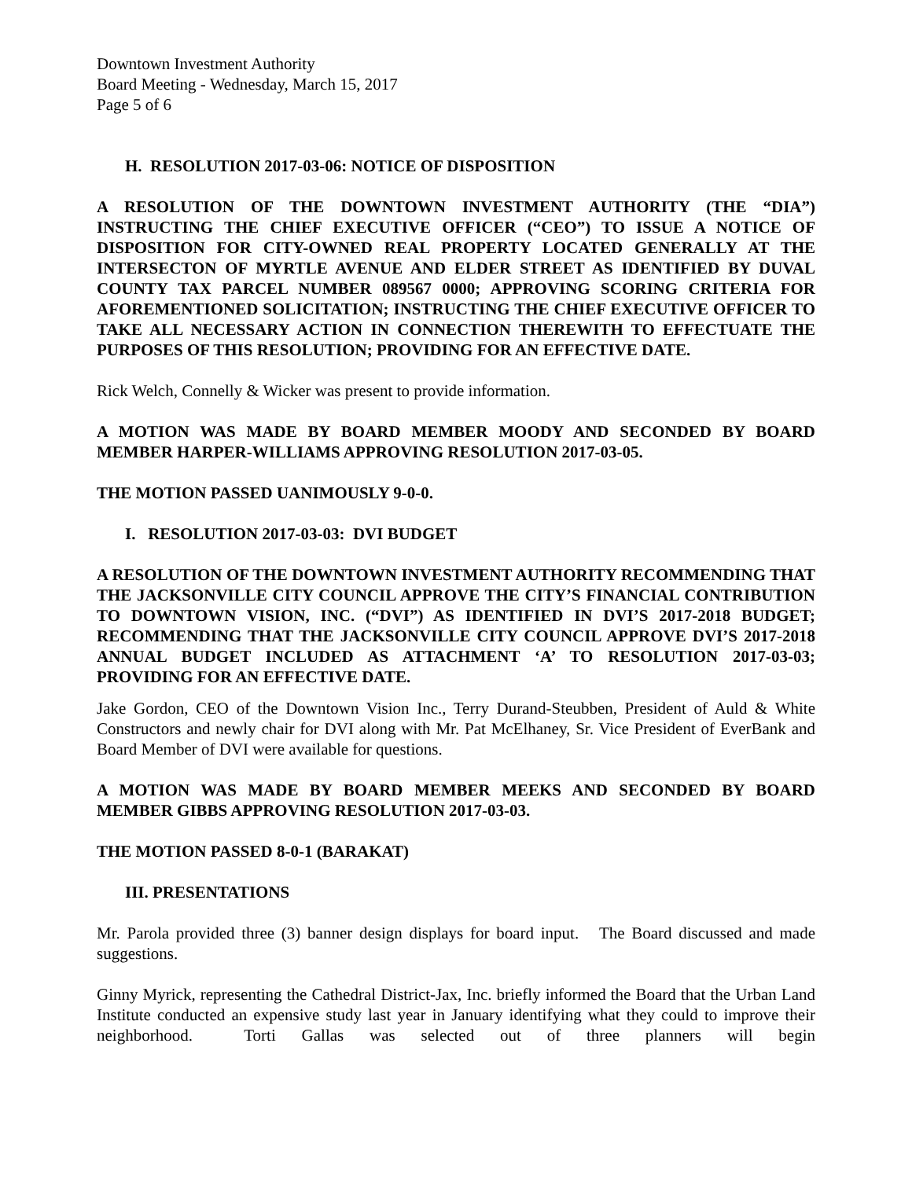Downtown Investment Authority
Board Meeting - Wednesday, March 15, 2017
Page 5 of 6
H. RESOLUTION 2017-03-06: NOTICE OF DISPOSITION
A RESOLUTION OF THE DOWNTOWN INVESTMENT AUTHORITY (THE “DIA”) INSTRUCTING THE CHIEF EXECUTIVE OFFICER (“CEO”) TO ISSUE A NOTICE OF DISPOSITION FOR CITY-OWNED REAL PROPERTY LOCATED GENERALLY AT THE INTERSECTON OF MYRTLE AVENUE AND ELDER STREET AS IDENTIFIED BY DUVAL COUNTY TAX PARCEL NUMBER 089567 0000; APPROVING SCORING CRITERIA FOR AFOREMENTIONED SOLICITATION; INSTRUCTING THE CHIEF EXECUTIVE OFFICER TO TAKE ALL NECESSARY ACTION IN CONNECTION THEREWITH TO EFFECTUATE THE PURPOSES OF THIS RESOLUTION; PROVIDING FOR AN EFFECTIVE DATE.
Rick Welch, Connelly & Wicker was present to provide information.
A MOTION WAS MADE BY BOARD MEMBER MOODY AND SECONDED BY BOARD MEMBER HARPER-WILLIAMS APPROVING RESOLUTION 2017-03-05.
THE MOTION PASSED UANIMOUSLY 9-0-0.
I. RESOLUTION 2017-03-03: DVI BUDGET
A RESOLUTION OF THE DOWNTOWN INVESTMENT AUTHORITY RECOMMENDING THAT THE JACKSONVILLE CITY COUNCIL APPROVE THE CITY’S FINANCIAL CONTRIBUTION TO DOWNTOWN VISION, INC. (“DVI”) AS IDENTIFIED IN DVI’S 2017-2018 BUDGET; RECOMMENDING THAT THE JACKSONVILLE CITY COUNCIL APPROVE DVI’S 2017-2018 ANNUAL BUDGET INCLUDED AS ATTACHMENT ‘A’ TO RESOLUTION 2017-03-03; PROVIDING FOR AN EFFECTIVE DATE.
Jake Gordon, CEO of the Downtown Vision Inc., Terry Durand-Steubben, President of Auld & White Constructors and newly chair for DVI along with Mr. Pat McElhaney, Sr. Vice President of EverBank and Board Member of DVI were available for questions.
A MOTION WAS MADE BY BOARD MEMBER MEEKS AND SECONDED BY BOARD MEMBER GIBBS APPROVING RESOLUTION 2017-03-03.
THE MOTION PASSED 8-0-1 (BARAKAT)
III. PRESENTATIONS
Mr. Parola provided three (3) banner design displays for board input. The Board discussed and made suggestions.
Ginny Myrick, representing the Cathedral District-Jax, Inc. briefly informed the Board that the Urban Land Institute conducted an expensive study last year in January identifying what they could to improve their neighborhood. Torti Gallas was selected out of three planners will begin